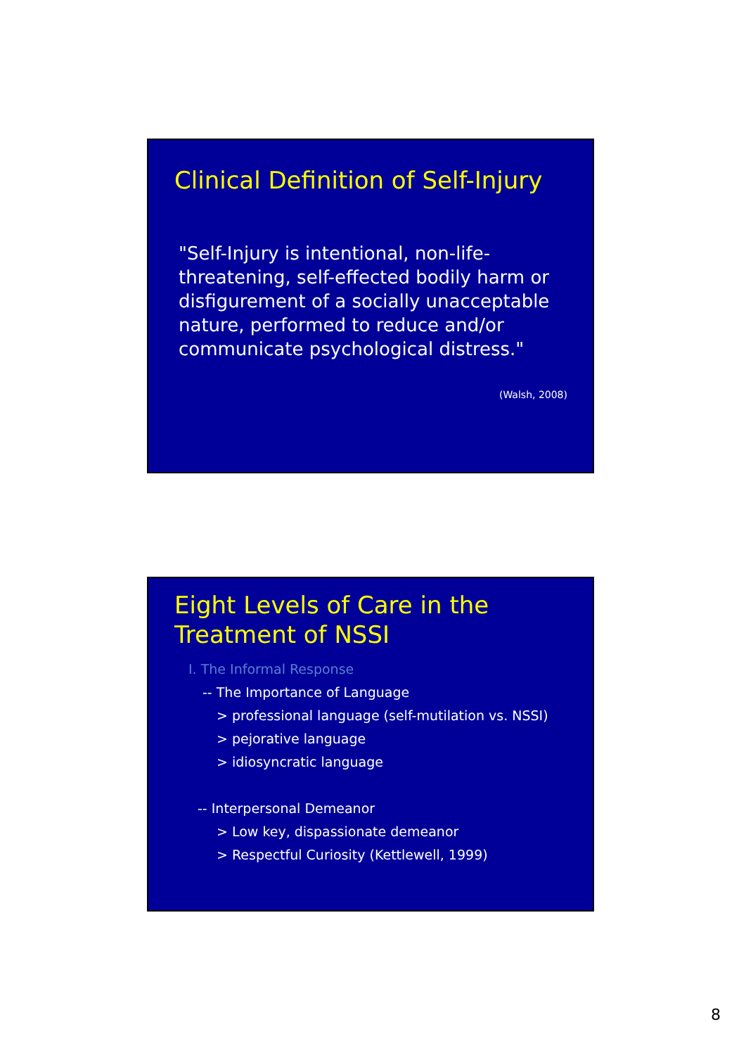Clinical Definition of Self-Injury
"Self-Injury is intentional, non-life-threatening, self-effected bodily harm or disfigurement of a socially unacceptable nature, performed to reduce and/or communicate psychological distress."
(Walsh, 2008)
Eight Levels of Care in the
Treatment of NSSI
I. The Informal Response
-- The Importance of Language
> professional language (self-mutilation vs. NSSI)
> pejorative language
> idiosyncratic language
-- Interpersonal Demeanor
> Low key, dispassionate demeanor
> Respectful Curiosity (Kettlewell, 1999)
8